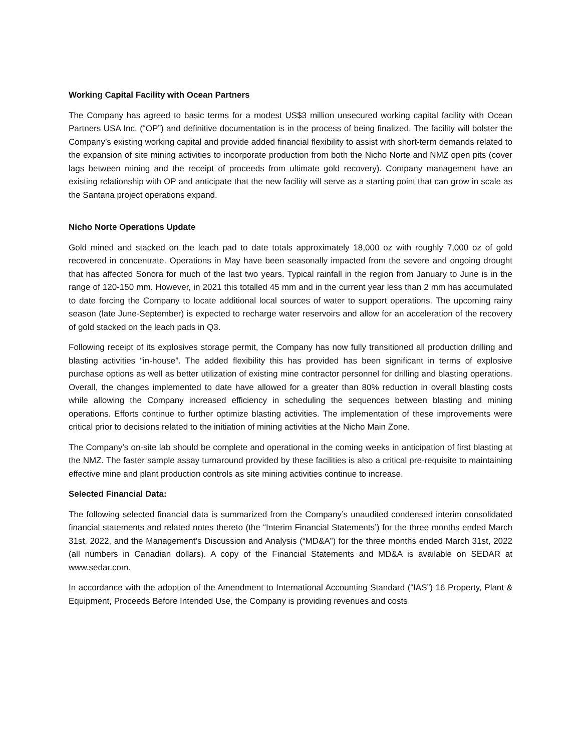Working Capital Facility with Ocean Partners
The Company has agreed to basic terms for a modest US$3 million unsecured working capital facility with Ocean Partners USA Inc. (“OP”) and definitive documentation is in the process of being finalized. The facility will bolster the Company’s existing working capital and provide added financial flexibility to assist with short-term demands related to the expansion of site mining activities to incorporate production from both the Nicho Norte and NMZ open pits (cover lags between mining and the receipt of proceeds from ultimate gold recovery). Company management have an existing relationship with OP and anticipate that the new facility will serve as a starting point that can grow in scale as the Santana project operations expand.
Nicho Norte Operations Update
Gold mined and stacked on the leach pad to date totals approximately 18,000 oz with roughly 7,000 oz of gold recovered in concentrate. Operations in May have been seasonally impacted from the severe and ongoing drought that has affected Sonora for much of the last two years. Typical rainfall in the region from January to June is in the range of 120-150 mm. However, in 2021 this totalled 45 mm and in the current year less than 2 mm has accumulated to date forcing the Company to locate additional local sources of water to support operations. The upcoming rainy season (late June-September) is expected to recharge water reservoirs and allow for an acceleration of the recovery of gold stacked on the leach pads in Q3.
Following receipt of its explosives storage permit, the Company has now fully transitioned all production drilling and blasting activities “in-house”. The added flexibility this has provided has been significant in terms of explosive purchase options as well as better utilization of existing mine contractor personnel for drilling and blasting operations. Overall, the changes implemented to date have allowed for a greater than 80% reduction in overall blasting costs while allowing the Company increased efficiency in scheduling the sequences between blasting and mining operations. Efforts continue to further optimize blasting activities. The implementation of these improvements were critical prior to decisions related to the initiation of mining activities at the Nicho Main Zone.
The Company’s on-site lab should be complete and operational in the coming weeks in anticipation of first blasting at the NMZ. The faster sample assay turnaround provided by these facilities is also a critical pre-requisite to maintaining effective mine and plant production controls as site mining activities continue to increase.
Selected Financial Data:
The following selected financial data is summarized from the Company’s unaudited condensed interim consolidated financial statements and related notes thereto (the “Interim Financial Statements’) for the three months ended March 31st, 2022, and the Management’s Discussion and Analysis (“MD&A”) for the three months ended March 31st, 2022 (all numbers in Canadian dollars). A copy of the Financial Statements and MD&A is available on SEDAR at www.sedar.com.
In accordance with the adoption of the Amendment to International Accounting Standard (“IAS”) 16 Property, Plant & Equipment, Proceeds Before Intended Use, the Company is providing revenues and costs